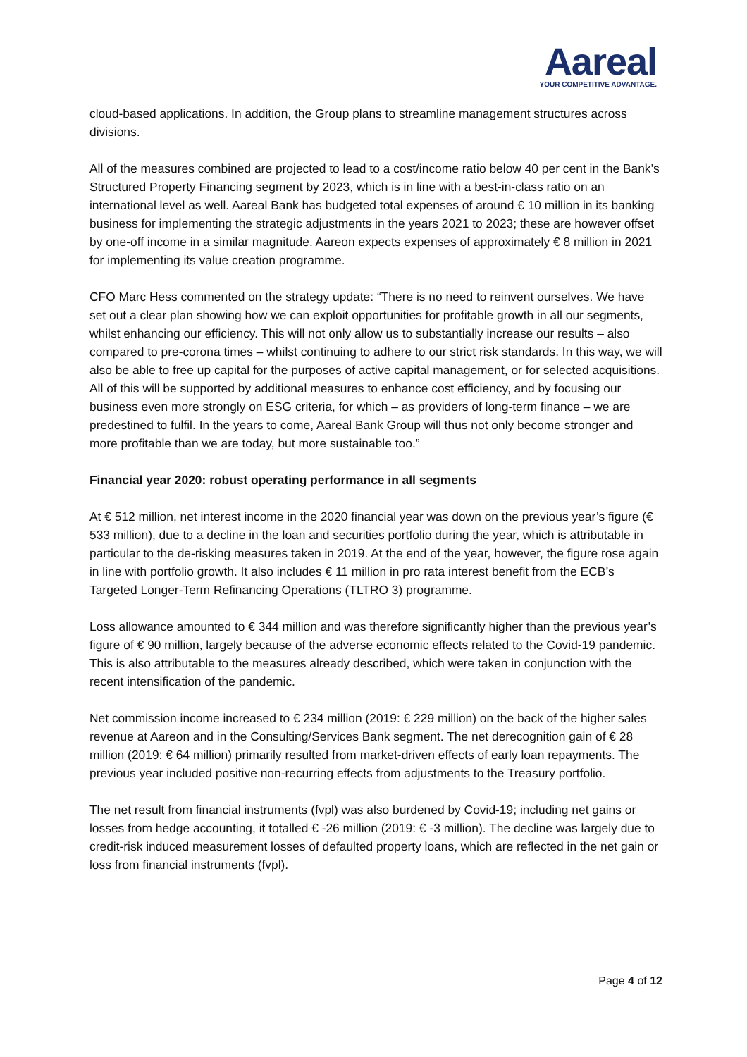Aareal
YOUR COMPETITIVE ADVANTAGE.
cloud-based applications. In addition, the Group plans to streamline management structures across divisions.
All of the measures combined are projected to lead to a cost/income ratio below 40 per cent in the Bank’s Structured Property Financing segment by 2023, which is in line with a best-in-class ratio on an international level as well. Aareal Bank has budgeted total expenses of around € 10 million in its banking business for implementing the strategic adjustments in the years 2021 to 2023; these are however offset by one-off income in a similar magnitude. Aareon expects expenses of approximately € 8 million in 2021 for implementing its value creation programme.
CFO Marc Hess commented on the strategy update: “There is no need to reinvent ourselves. We have set out a clear plan showing how we can exploit opportunities for profitable growth in all our segments, whilst enhancing our efficiency. This will not only allow us to substantially increase our results – also compared to pre-corona times – whilst continuing to adhere to our strict risk standards. In this way, we will also be able to free up capital for the purposes of active capital management, or for selected acquisitions. All of this will be supported by additional measures to enhance cost efficiency, and by focusing our business even more strongly on ESG criteria, for which – as providers of long-term finance – we are predestined to fulfil. In the years to come, Aareal Bank Group will thus not only become stronger and more profitable than we are today, but more sustainable too.”
Financial year 2020: robust operating performance in all segments
At € 512 million, net interest income in the 2020 financial year was down on the previous year’s figure (€ 533 million), due to a decline in the loan and securities portfolio during the year, which is attributable in particular to the de-risking measures taken in 2019. At the end of the year, however, the figure rose again in line with portfolio growth. It also includes € 11 million in pro rata interest benefit from the ECB’s Targeted Longer-Term Refinancing Operations (TLTRO 3) programme.
Loss allowance amounted to € 344 million and was therefore significantly higher than the previous year’s figure of € 90 million, largely because of the adverse economic effects related to the Covid-19 pandemic. This is also attributable to the measures already described, which were taken in conjunction with the recent intensification of the pandemic.
Net commission income increased to € 234 million (2019: € 229 million) on the back of the higher sales revenue at Aareon and in the Consulting/Services Bank segment. The net derecognition gain of € 28 million (2019: € 64 million) primarily resulted from market-driven effects of early loan repayments. The previous year included positive non-recurring effects from adjustments to the Treasury portfolio.
The net result from financial instruments (fvpl) was also burdened by Covid-19; including net gains or losses from hedge accounting, it totalled € -26 million (2019: € -3 million). The decline was largely due to credit-risk induced measurement losses of defaulted property loans, which are reflected in the net gain or loss from financial instruments (fvpl).
Page 4 of 12